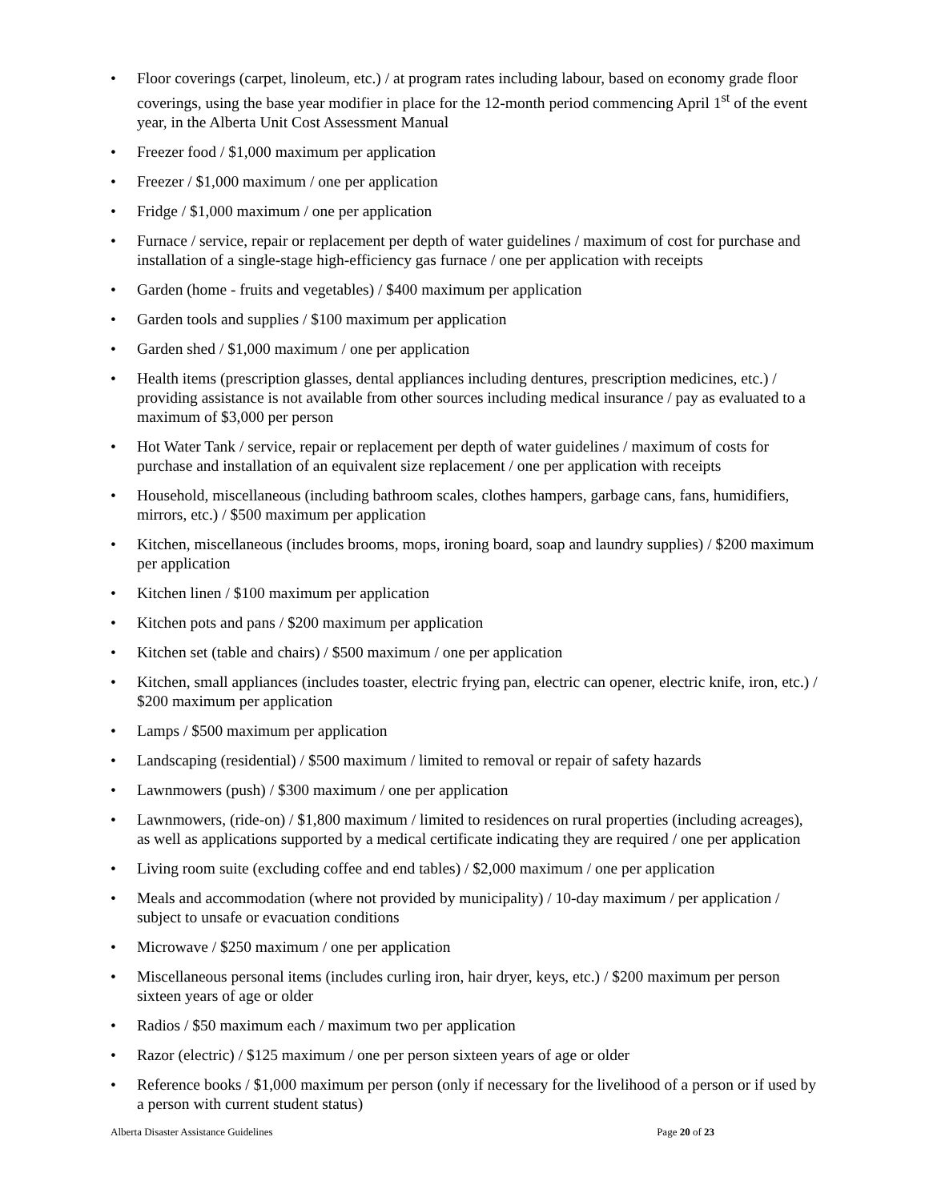• Floor coverings (carpet, linoleum, etc.) / at program rates including labour, based on economy grade floor coverings, using the base year modifier in place for the 12-month period commencing April 1<sup>st</sup> of the event year, in the Alberta Unit Cost Assessment Manual
• Freezer food / $1,000 maximum per application
• Freezer / $1,000 maximum / one per application
• Fridge / $1,000 maximum / one per application
• Furnace / service, repair or replacement per depth of water guidelines / maximum of cost for purchase and installation of a single-stage high-efficiency gas furnace / one per application with receipts
• Garden (home - fruits and vegetables) / $400 maximum per application
• Garden tools and supplies / $100 maximum per application
• Garden shed / $1,000 maximum / one per application
• Health items (prescription glasses, dental appliances including dentures, prescription medicines, etc.) / providing assistance is not available from other sources including medical insurance / pay as evaluated to a maximum of $3,000 per person
• Hot Water Tank / service, repair or replacement per depth of water guidelines / maximum of costs for purchase and installation of an equivalent size replacement / one per application with receipts
• Household, miscellaneous (including bathroom scales, clothes hampers, garbage cans, fans, humidifiers, mirrors, etc.) / $500 maximum per application
• Kitchen, miscellaneous (includes brooms, mops, ironing board, soap and laundry supplies) / $200 maximum per application
• Kitchen linen / $100 maximum per application
• Kitchen pots and pans / $200 maximum per application
• Kitchen set (table and chairs) / $500 maximum / one per application
• Kitchen, small appliances (includes toaster, electric frying pan, electric can opener, electric knife, iron, etc.) / $200 maximum per application
• Lamps / $500 maximum per application
• Landscaping (residential) / $500 maximum / limited to removal or repair of safety hazards
• Lawnmowers (push) / $300 maximum / one per application
• Lawnmowers, (ride-on) / $1,800 maximum / limited to residences on rural properties (including acreages), as well as applications supported by a medical certificate indicating they are required / one per application
• Living room suite (excluding coffee and end tables) / $2,000 maximum / one per application
• Meals and accommodation (where not provided by municipality) / 10-day maximum / per application / subject to unsafe or evacuation conditions
• Microwave / $250 maximum / one per application
• Miscellaneous personal items (includes curling iron, hair dryer, keys, etc.) / $200 maximum per person sixteen years of age or older
• Radios / $50 maximum each / maximum two per application
• Razor (electric) / $125 maximum / one per person sixteen years of age or older
• Reference books / $1,000 maximum per person (only if necessary for the livelihood of a person or if used by a person with current student status)
Alberta Disaster Assistance Guidelines Page 20 of 23